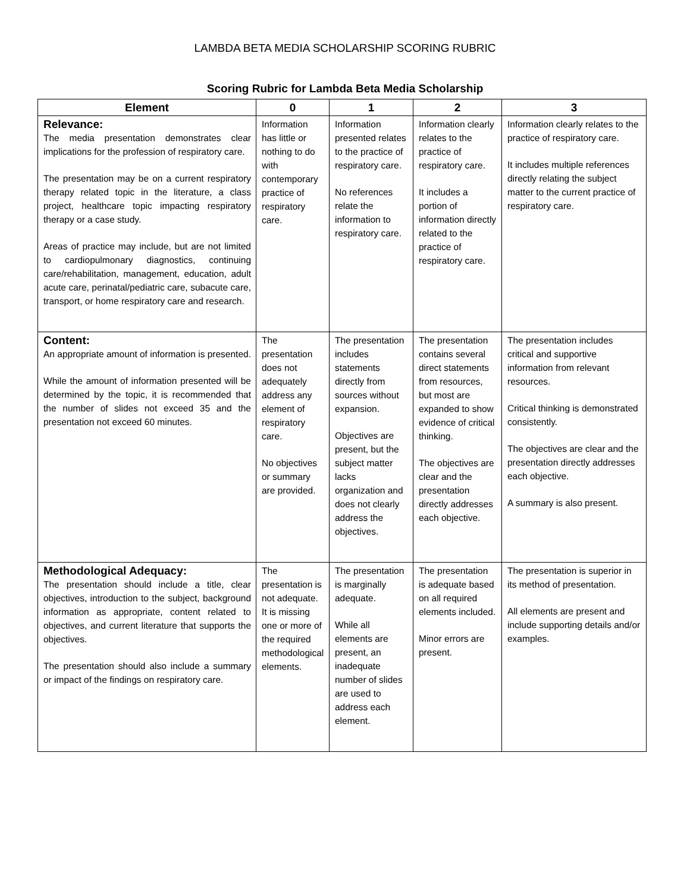LAMBDA BETA MEDIA SCHOLARSHIP SCORING RUBRIC
Scoring Rubric for Lambda Beta Media Scholarship
| Element | 0 | 1 | 2 | 3 |
| --- | --- | --- | --- | --- |
| Relevance: The media presentation demonstrates clear implications for the profession of respiratory care. The presentation may be on a current respiratory therapy related topic in the literature, a class project, healthcare topic impacting respiratory therapy or a case study. Areas of practice may include, but are not limited to cardiopulmonary diagnostics, continuing care/rehabilitation, management, education, adult acute care, perinatal/pediatric care, subacute care, transport, or home respiratory care and research. | Information has little or nothing to do with contemporary practice of respiratory care. | Information presented relates to the practice of respiratory care. No references relate the information to respiratory care. | Information clearly relates to the practice of respiratory care. It includes a portion of information directly related to the practice of respiratory care. | Information clearly relates to the practice of respiratory care. It includes multiple references directly relating the subject matter to the current practice of respiratory care. |
| Content: An appropriate amount of information is presented. While the amount of information presented will be determined by the topic, it is recommended that the number of slides not exceed 35 and the presentation not exceed 60 minutes. | The presentation does not adequately address any element of respiratory care. No objectives or summary are provided. | The presentation includes statements directly from sources without expansion. Objectives are present, but the subject matter lacks organization and does not clearly address the objectives. | The presentation contains several direct statements from resources, but most are expanded to show evidence of critical thinking. The objectives are clear and the presentation directly addresses each objective. | The presentation includes critical and supportive information from relevant resources. Critical thinking is demonstrated consistently. The objectives are clear and the presentation directly addresses each objective. A summary is also present. |
| Methodological Adequacy: The presentation should include a title, clear objectives, introduction to the subject, background information as appropriate, content related to objectives, and current literature that supports the objectives. The presentation should also include a summary or impact of the findings on respiratory care. | The presentation is not adequate. It is missing one or more of the required methodological elements. | The presentation is marginally adequate. While all elements are present, an inadequate number of slides are used to address each element. | The presentation is adequate based on all required elements included. Minor errors are present. | The presentation is superior in its method of presentation. All elements are present and include supporting details and/or examples. |